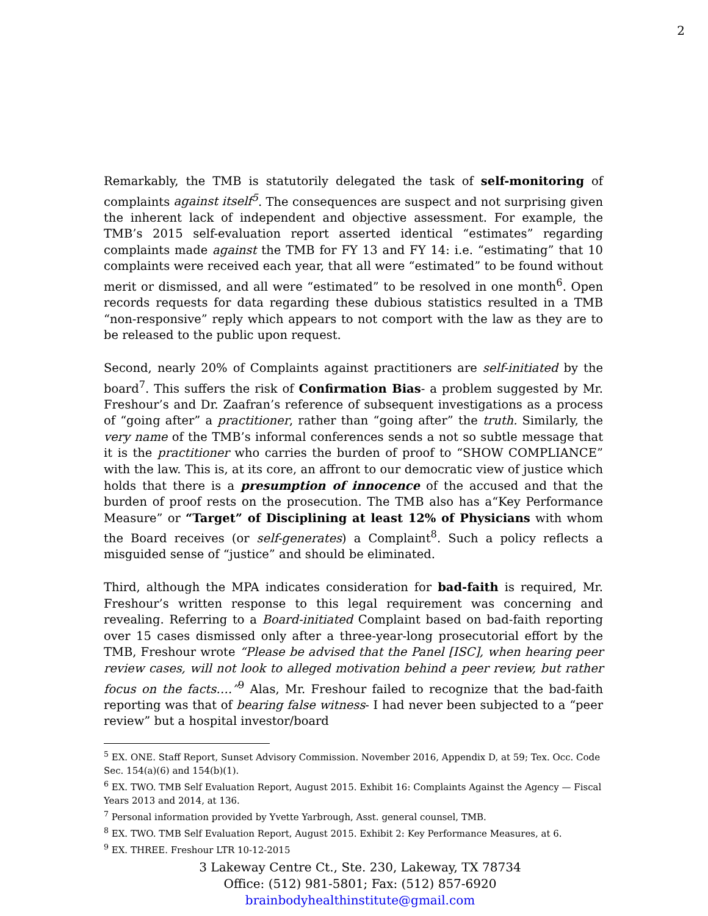2
Remarkably, the TMB is statutorily delegated the task of self-monitoring of complaints against itself<sup>5</sup>. The consequences are suspect and not surprising given the inherent lack of independent and objective assessment. For example, the TMB’s 2015 self-evaluation report asserted identical “estimates” regarding complaints made against the TMB for FY 13 and FY 14: i.e. “estimating” that 10 complaints were received each year, that all were “estimated” to be found without merit or dismissed, and all were “estimated” to be resolved in one month<sup>6</sup>. Open records requests for data regarding these dubious statistics resulted in a TMB “non-responsive” reply which appears to not comport with the law as they are to be released to the public upon request.
Second, nearly 20% of Complaints against practitioners are self-initiated by the board<sup>7</sup>. This suffers the risk of Confirmation Bias- a problem suggested by Mr. Freshour’s and Dr. Zaafran’s reference of subsequent investigations as a process of “going after” a practitioner, rather than “going after” the truth. Similarly, the very name of the TMB’s informal conferences sends a not so subtle message that it is the practitioner who carries the burden of proof to “SHOW COMPLIANCE” with the law. This is, at its core, an affront to our democratic view of justice which holds that there is a presumption of innocence of the accused and that the burden of proof rests on the prosecution. The TMB also has a“Key Performance Measure” or “Target” of Disciplining at least 12% of Physicians with whom the Board receives (or self-generates) a Complaint<sup>8</sup>. Such a policy reflects a misguided sense of “justice” and should be eliminated.
Third, although the MPA indicates consideration for bad-faith is required, Mr. Freshour’s written response to this legal requirement was concerning and revealing. Referring to a Board-initiated Complaint based on bad-faith reporting over 15 cases dismissed only after a three-year-long prosecutorial effort by the TMB, Freshour wrote “Please be advised that the Panel [ISC], when hearing peer review cases, will not look to alleged motivation behind a peer review, but rather focus on the facts….”<sup>9</sup> Alas, Mr. Freshour failed to recognize that the bad-faith reporting was that of bearing false witness- I had never been subjected to a “peer review” but a hospital investor/board
<sup>5</sup> EX. ONE. Staff Report, Sunset Advisory Commission. November 2016, Appendix D, at 59; Tex. Occ. Code Sec. 154(a)(6) and 154(b)(1).
<sup>6</sup> EX. TWO. TMB Self Evaluation Report, August 2015. Exhibit 16: Complaints Against the Agency — Fiscal Years 2013 and 2014, at 136.
<sup>7</sup> Personal information provided by Yvette Yarbrough, Asst. general counsel, TMB.
<sup>8</sup> EX. TWO. TMB Self Evaluation Report, August 2015. Exhibit 2: Key Performance Measures, at 6.
<sup>9</sup> EX. THREE. Freshour LTR 10-12-2015
3 Lakeway Centre Ct., Ste. 230, Lakeway, TX 78734
Office: (512) 981-5801; Fax: (512) 857-6920
brainbodyhealthinstitute@gmail.com